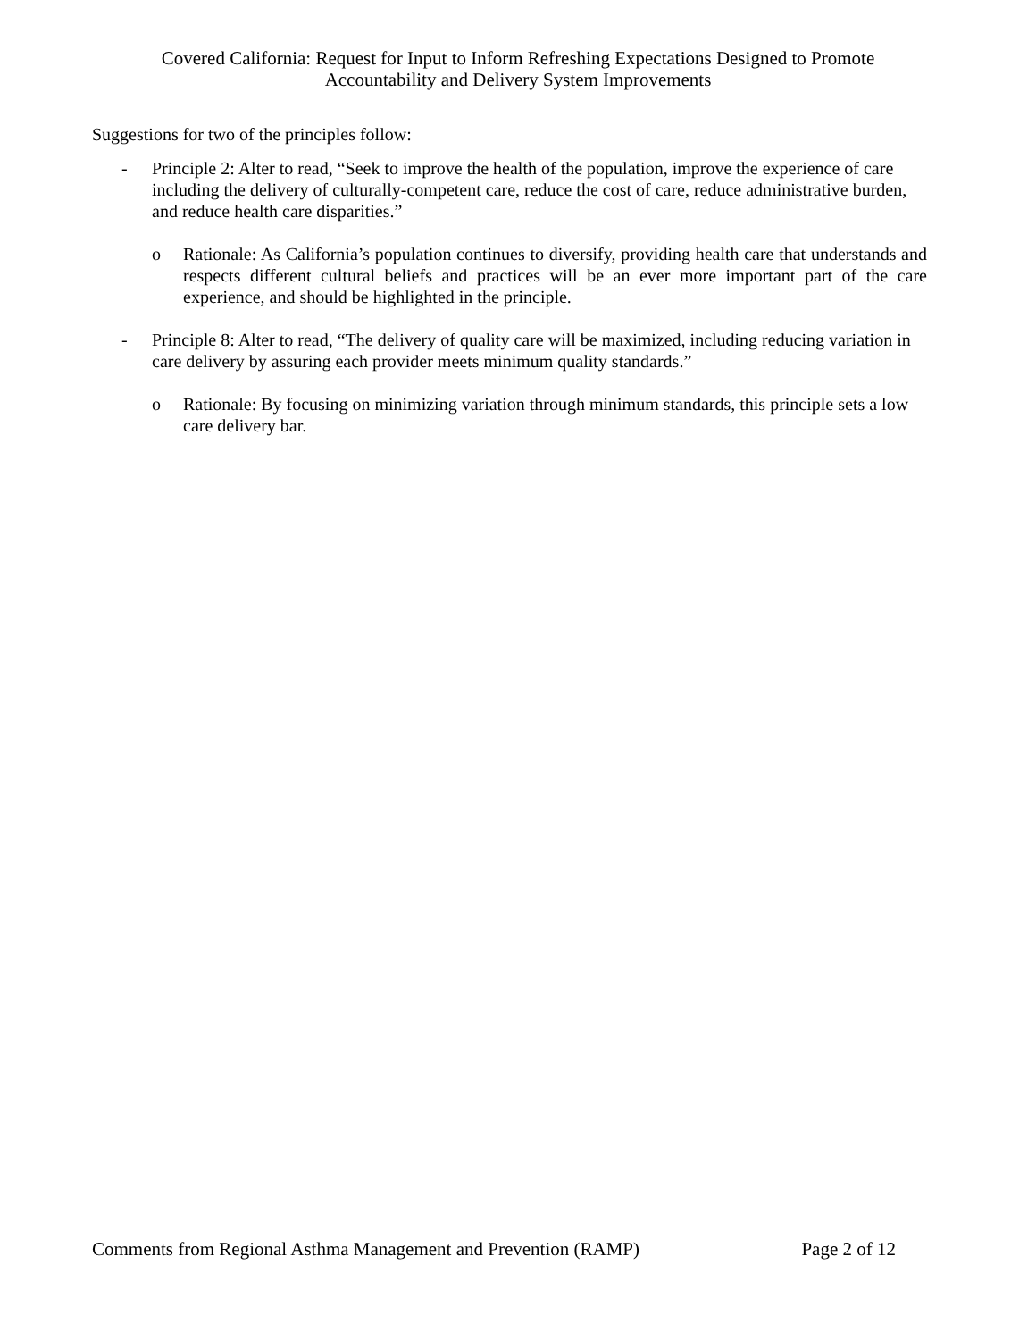Covered California: Request for Input to Inform Refreshing Expectations Designed to Promote
Accountability and Delivery System Improvements
Suggestions for two of the principles follow:
- Principle 2: Alter to read, “Seek to improve the health of the population, improve the experience of care including the delivery of culturally-competent care, reduce the cost of care, reduce administrative burden, and reduce health care disparities.”
o Rationale: As California’s population continues to diversify, providing health care that understands and respects different cultural beliefs and practices will be an ever more important part of the care experience, and should be highlighted in the principle.
- Principle 8: Alter to read, “The delivery of quality care will be maximized, including reducing variation in care delivery by assuring each provider meets minimum quality standards.”
o Rationale: By focusing on minimizing variation through minimum standards, this principle sets a low care delivery bar.
Comments from Regional Asthma Management and Prevention (RAMP) Page 2 of 12